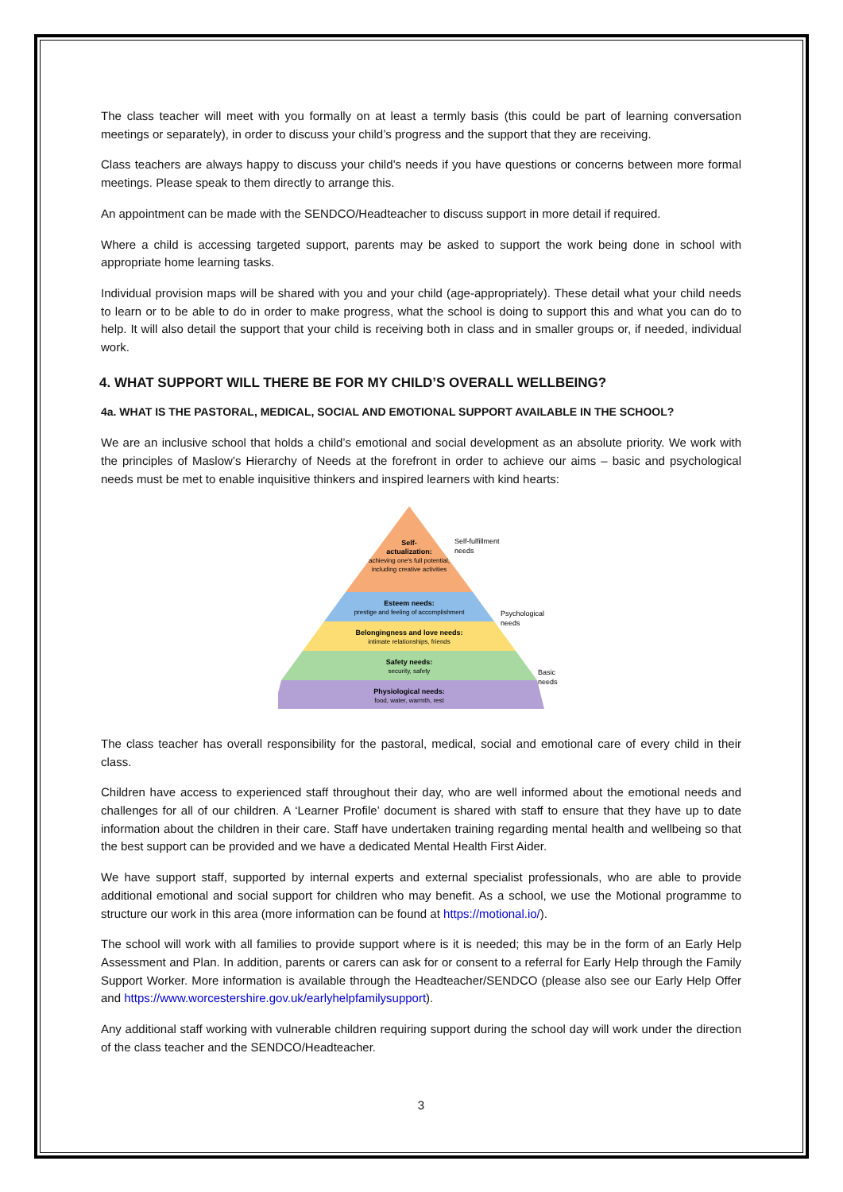The class teacher will meet with you formally on at least a termly basis (this could be part of learning conversation meetings or separately), in order to discuss your child’s progress and the support that they are receiving.
Class teachers are always happy to discuss your child’s needs if you have questions or concerns between more formal meetings. Please speak to them directly to arrange this.
An appointment can be made with the SENDCO/Headteacher to discuss support in more detail if required.
Where a child is accessing targeted support, parents may be asked to support the work being done in school with appropriate home learning tasks.
Individual provision maps will be shared with you and your child (age-appropriately). These detail what your child needs to learn or to be able to do in order to make progress, what the school is doing to support this and what you can do to help. It will also detail the support that your child is receiving both in class and in smaller groups or, if needed, individual work.
4. WHAT SUPPORT WILL THERE BE FOR MY CHILD’S OVERALL WELLBEING?
4a. WHAT IS THE PASTORAL, MEDICAL, SOCIAL AND EMOTIONAL SUPPORT AVAILABLE IN THE SCHOOL?
We are an inclusive school that holds a child’s emotional and social development as an absolute priority. We work with the principles of Maslow’s Hierarchy of Needs at the forefront in order to achieve our aims – basic and psychological needs must be met to enable inquisitive thinkers and inspired learners with kind hearts:
Self-
actualization:
achieving one's full potential,
including creative activities
Esteem needs:
prestige and feeling of accomplishment
Belongingness and love needs:
intimate relationships, friends
Safety needs:
security, safety
Physiological needs:
food, water, warmth, rest
Self-fulfillment
needs
Psychological
needs
Basic
needs
The class teacher has overall responsibility for the pastoral, medical, social and emotional care of every child in their class.
Children have access to experienced staff throughout their day, who are well informed about the emotional needs and challenges for all of our children. A ‘Learner Profile’ document is shared with staff to ensure that they have up to date information about the children in their care. Staff have undertaken training regarding mental health and wellbeing so that the best support can be provided and we have a dedicated Mental Health First Aider.
We have support staff, supported by internal experts and external specialist professionals, who are able to provide additional emotional and social support for children who may benefit. As a school, we use the Motional programme to structure our work in this area (more information can be found at https://motional.io/).
The school will work with all families to provide support where is it is needed; this may be in the form of an Early Help Assessment and Plan. In addition, parents or carers can ask for or consent to a referral for Early Help through the Family Support Worker. More information is available through the Headteacher/SENDCO (please also see our Early Help Offer and https://www.worcestershire.gov.uk/earlyhelpfamilysupport).
Any additional staff working with vulnerable children requiring support during the school day will work under the direction of the class teacher and the SENDCO/Headteacher.
3